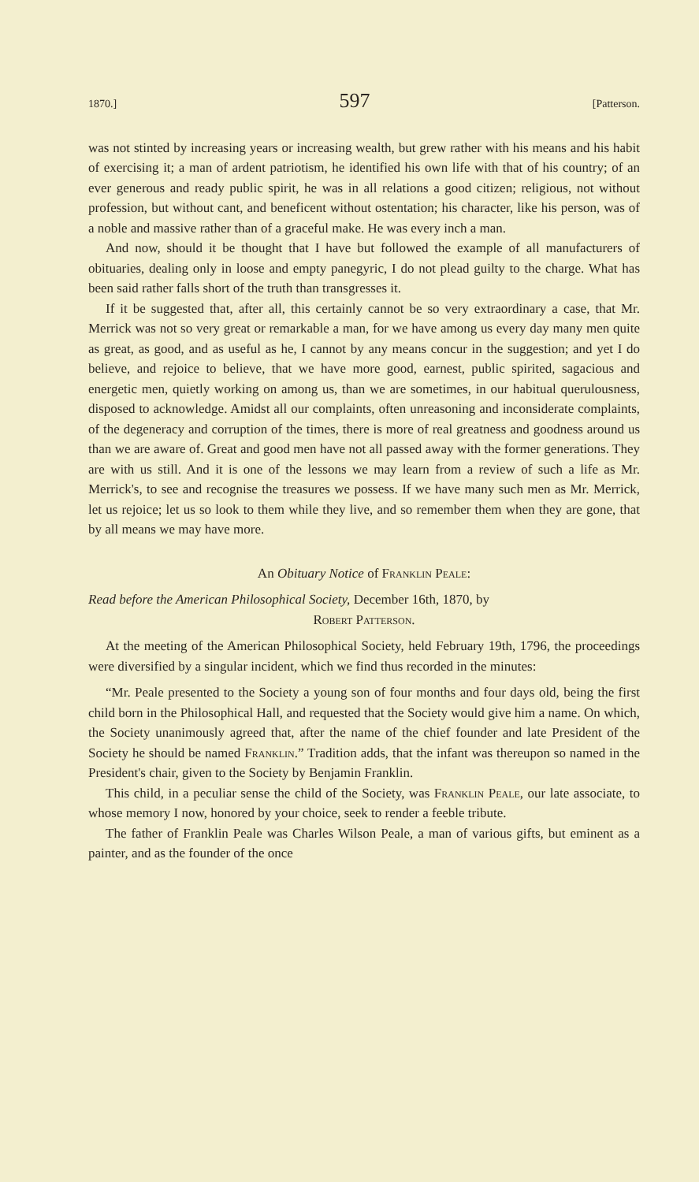1870.] 597 [Patterson.
was not stinted by increasing years or increasing wealth, but grew rather with his means and his habit of exercising it; a man of ardent patriotism, he identified his own life with that of his country; of an ever generous and ready public spirit, he was in all relations a good citizen; religious, not without profession, but without cant, and beneficent without ostentation; his character, like his person, was of a noble and massive rather than of a graceful make. He was every inch a man.
And now, should it be thought that I have but followed the example of all manufacturers of obituaries, dealing only in loose and empty panegyric, I do not plead guilty to the charge. What has been said rather falls short of the truth than transgresses it.
If it be suggested that, after all, this certainly cannot be so very extraordinary a case, that Mr. Merrick was not so very great or remarkable a man, for we have among us every day many men quite as great, as good, and as useful as he, I cannot by any means concur in the suggestion; and yet I do believe, and rejoice to believe, that we have more good, earnest, public spirited, sagacious and energetic men, quietly working on among us, than we are sometimes, in our habitual querulousness, disposed to acknowledge. Amidst all our complaints, often unreasoning and inconsiderate complaints, of the degeneracy and corruption of the times, there is more of real greatness and goodness around us than we are aware of. Great and good men have not all passed away with the former generations. They are with us still. And it is one of the lessons we may learn from a review of such a life as Mr. Merrick's, to see and recognise the treasures we possess. If we have many such men as Mr. Merrick, let us rejoice; let us so look to them while they live, and so remember them when they are gone, that by all means we may have more.
An Obituary Notice of Franklin Peale:
Read before the American Philosophical Society, December 16th, 1870, by
Robert Patterson.
At the meeting of the American Philosophical Society, held February 19th, 1796, the proceedings were diversified by a singular incident, which we find thus recorded in the minutes:
“Mr. Peale presented to the Society a young son of four months and four days old, being the first child born in the Philosophical Hall, and requested that the Society would give him a name. On which, the Society unanimously agreed that, after the name of the chief founder and late President of the Society he should be named Franklin.” Tradition adds, that the infant was thereupon so named in the President's chair, given to the Society by Benjamin Franklin.
This child, in a peculiar sense the child of the Society, was Franklin Peale, our late associate, to whose memory I now, honored by your choice, seek to render a feeble tribute.
The father of Franklin Peale was Charles Wilson Peale, a man of various gifts, but eminent as a painter, and as the founder of the once